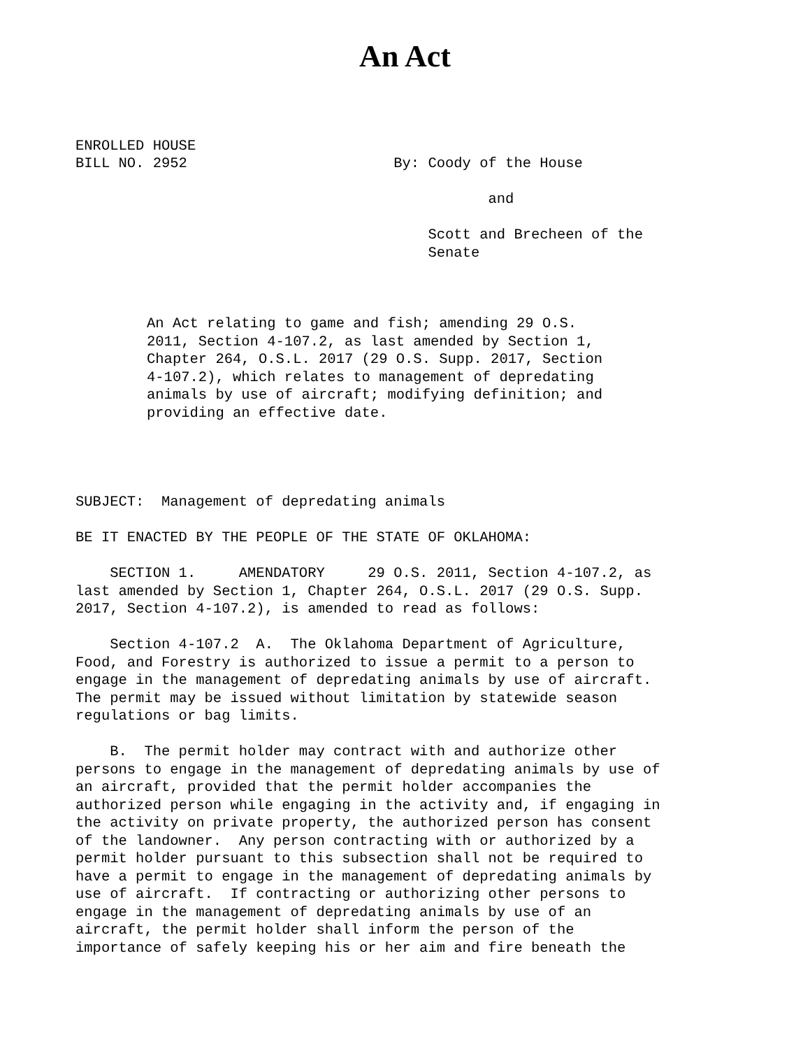An Act
ENROLLED HOUSE BILL NO. 2952 By: Coody of the House and Scott and Brecheen of the Senate
An Act relating to game and fish; amending 29 O.S. 2011, Section 4-107.2, as last amended by Section 1, Chapter 264, O.S.L. 2017 (29 O.S. Supp. 2017, Section 4-107.2), which relates to management of depredating animals by use of aircraft; modifying definition; and providing an effective date.
SUBJECT: Management of depredating animals BE IT ENACTED BY THE PEOPLE OF THE STATE OF OKLAHOMA: SECTION 1. AMENDATORY 29 O.S. 2011, Section 4-107.2, as last amended by Section 1, Chapter 264, O.S.L. 2017 (29 O.S. Supp. 2017, Section 4-107.2), is amended to read as follows: Section 4-107.2 A. The Oklahoma Department of Agriculture, Food, and Forestry is authorized to issue a permit to a person to engage in the management of depredating animals by use of aircraft. The permit may be issued without limitation by statewide season regulations or bag limits. B. The permit holder may contract with and authorize other persons to engage in the management of depredating animals by use of an aircraft, provided that the permit holder accompanies the authorized person while engaging in the activity and, if engaging in the activity on private property, the authorized person has consent of the landowner. Any person contracting with or authorized by a permit holder pursuant to this subsection shall not be required to have a permit to engage in the management of depredating animals by use of aircraft. If contracting or authorizing other persons to engage in the management of depredating animals by use of an aircraft, the permit holder shall inform the person of the importance of safely keeping his or her aim and fire beneath the